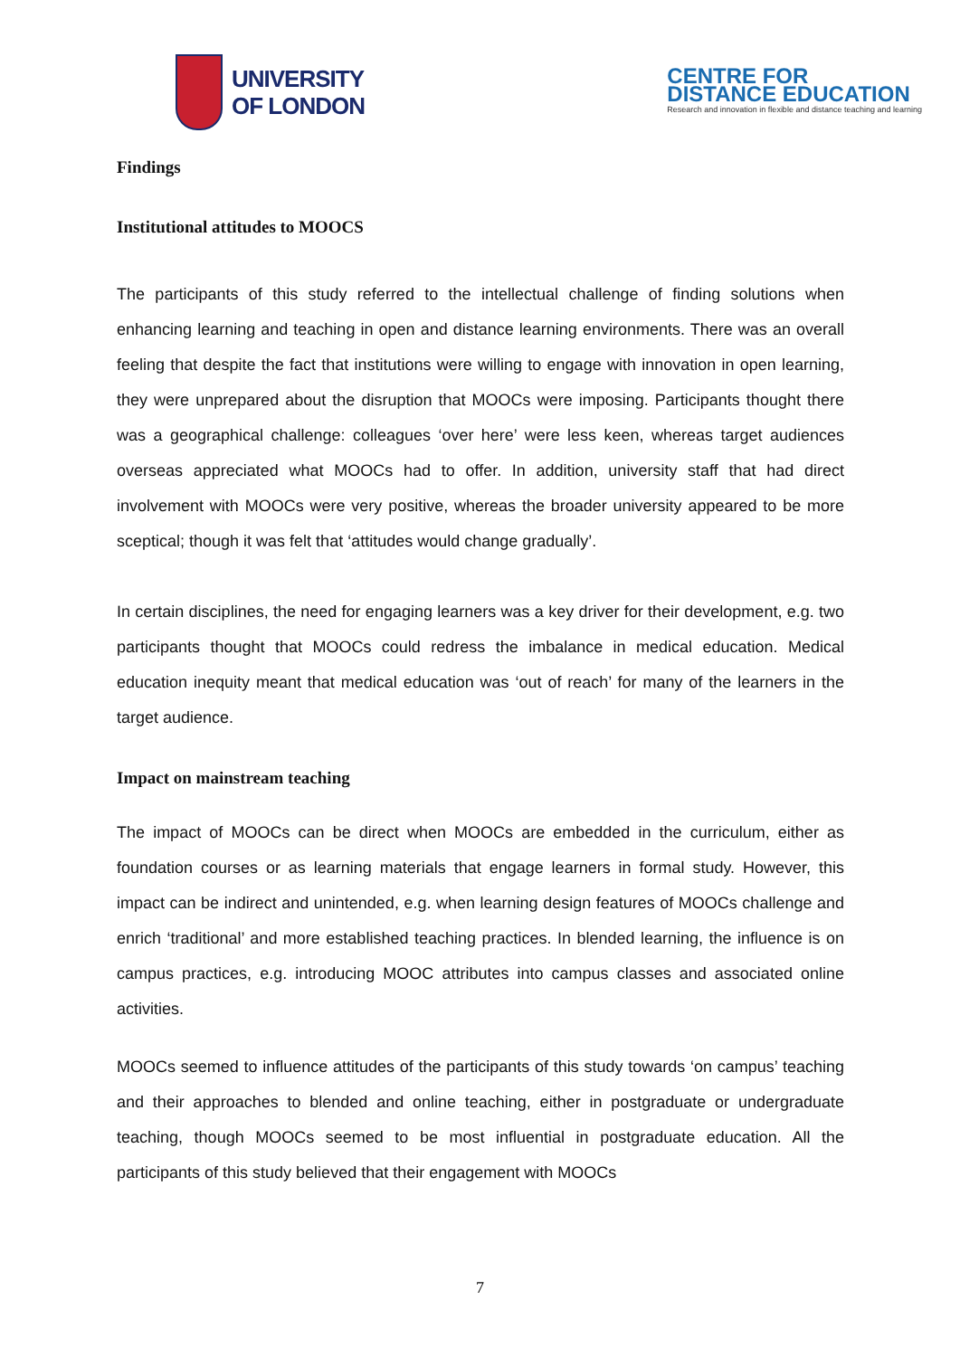UNIVERSITY
OF LONDON
CENTRE FOR
DISTANCE EDUCATION
Research and innovation in flexible and distance teaching and learning
Findings
Institutional attitudes to MOOCS
The participants of this study referred to the intellectual challenge of finding solutions when enhancing learning and teaching in open and distance learning environments. There was an overall feeling that despite the fact that institutions were willing to engage with innovation in open learning, they were unprepared about the disruption that MOOCs were imposing. Participants thought there was a geographical challenge: colleagues ‘over here’ were less keen, whereas target audiences overseas appreciated what MOOCs had to offer. In addition, university staff that had direct involvement with MOOCs were very positive, whereas the broader university appeared to be more sceptical; though it was felt that ‘attitudes would change gradually’.
In certain disciplines, the need for engaging learners was a key driver for their development, e.g. two participants thought that MOOCs could redress the imbalance in medical education. Medical education inequity meant that medical education was ‘out of reach’ for many of the learners in the target audience.
Impact on mainstream teaching
The impact of MOOCs can be direct when MOOCs are embedded in the curriculum, either as foundation courses or as learning materials that engage learners in formal study. However, this impact can be indirect and unintended, e.g. when learning design features of MOOCs challenge and enrich ‘traditional’ and more established teaching practices. In blended learning, the influence is on campus practices, e.g. introducing MOOC attributes into campus classes and associated online activities.
MOOCs seemed to influence attitudes of the participants of this study towards ‘on campus’ teaching and their approaches to blended and online teaching, either in postgraduate or undergraduate teaching, though MOOCs seemed to be most influential in postgraduate education. All the participants of this study believed that their engagement with MOOCs
7